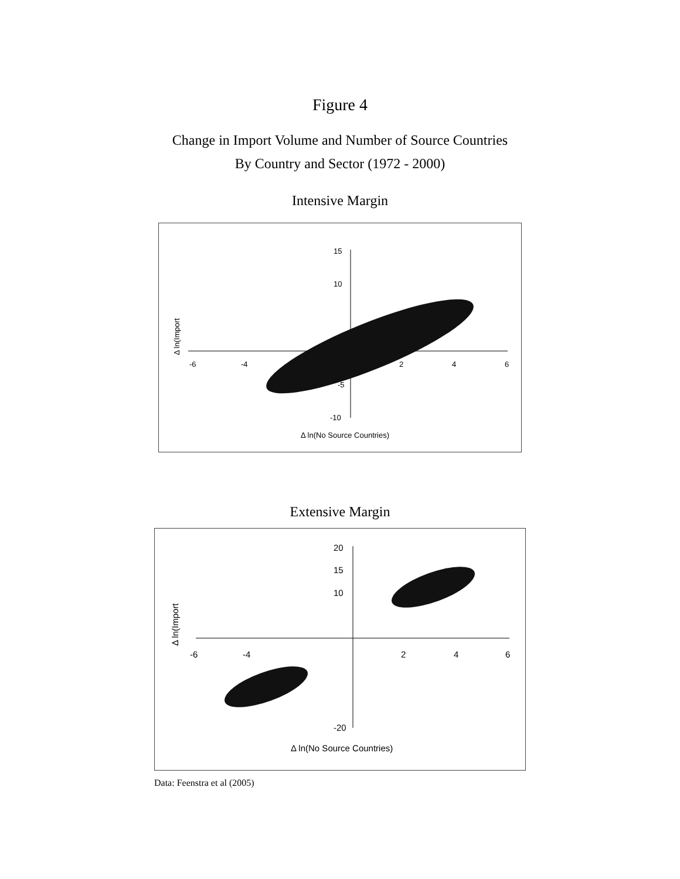Figure 4
Change in Import Volume and Number of Source Countries
By Country and Sector (1972 - 2000)
Intensive Margin
-6
-4
2
4
6
15
10
-5
-10
Δ ln(No Source Countries)
Δ ln(Import
Extensive Margin
-6
-4
2
4
6
20
15
10
-20
Δ ln(No Source Countries)
Δ ln(Import
Data: Feenstra et al (2005)